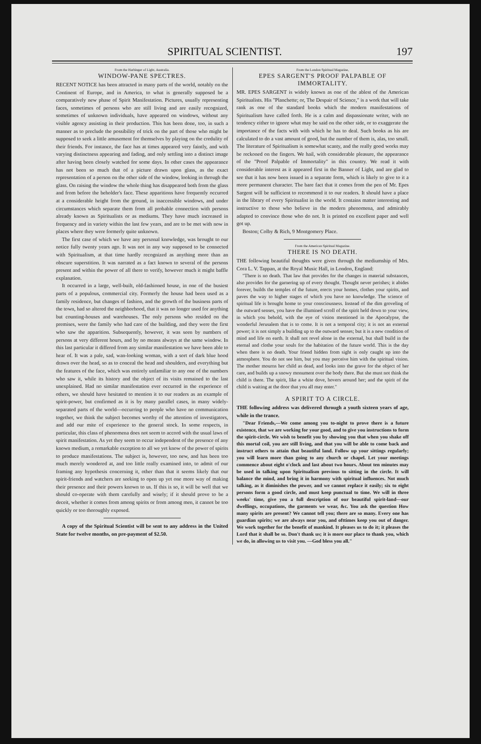SPIRITUAL SCIENTIST. 197
From the Harbinger of Light, Australia.
WINDOW-PANE SPECTRES.
RECENT NOTICE has been attracted in many parts of the world, notably on the Continent of Europe, and in America, to what is generally supposed be a comparatively new phase of Spirit Manifestation. Pictures, usually representing faces, sometimes of persons who are still living and are easily recognized, sometimes of unknown individuals, have appeared on windows, without any visible agency assisting in their production. This has been done, too, in such a manner as to preclude the possibility of trick on the part of those who might be supposed to seek a little amusement for themselves by playing on the credulity of their friends. For instance, the face has at times appeared very faintly, and with varying distinctness appearing and fading, and only settling into a distinct image after having been closely watched for some days. In other cases the appearance has not been so much that of a picture drawn upon glass, as the exact representation of a person on the other side of the window, looking in through the glass. On raising the window the whole thing has disappeared both from the glass and from before the beholder's face. These apparitions have frequently occurred at a considerable height from the ground, in inaccessible windows, and under circumstances which separate them from all probable connection with persons already known as Spiritualists or as mediums. They have much increased in frequency and in variety within the last few years, and are to be met with now in places where they were formerly quite unknown.
The first case of which we have any personal knowledge, was brought to our notice fully twenty years ago. It was not in any way supposed to be connected with Spiritualism, at that time hardly recognized as anything more than an obscure superstition. It was narrated as a fact known to several of the persons present and within the power of all there to verify, however much it might baffle explanation.
It occurred in a large, well-built, old-fashioned house, in one of the busiest parts of a populous, commercial city. Formerly the house had been used as a family residence, but changes of fashion, and the growth of the business parts of the town, had so altered the neighborhood, that it was no longer used for anything but counting-houses and warehouses. The only persons who resided on the premises, were the family who had care of the building, and they were the first who saw the apparition. Subsequently, however, it was seen by numbers of persons at very different hours, and by no means always at the same window. In this last particular it differed from any similar manifestation we have been able to hear of. It was a pale, sad, wan-looking woman, with a sort of dark blue hood drawn over the head, so as to conceal the head and shoulders, and everything but the features of the face, which was entirely unfamiliar to any one of the numbers who saw it, while its history and the object of its visits remained to the last unexplained. Had no similar manifestation ever occurred in the experience of others, we should have hesitated to mention it to our readers as an example of spirit-power, but confirmed as it is by many parallel cases, in many widely-separated parts of the world—occurring to people who have no communication together, we think the subject becomes worthy of the attention of investigators, and add our mite of experience to the general stock. In some respects, in particular, this class of phenomena does not seem to accord with the usual laws of spirit manifestation. As yet they seem to occur independent of the presence of any known medium, a remarkable exception to all we yet know of the power of spirits to produce manifestations. The subject is, however, too new, and has been too much merely wondered at, and too little really examined into, to admit of our framing any hypothesis concerning it, other than that it seems likely that our spirit-friends and watchers are seeking to open up yet one more way of making their presence and their powers known to us. If this is so, it will be well that we should co-operate with them carefully and wisely; if it should prove to be a deceit, whether it comes from among spirits or from among men, it cannot be too quickly or too thoroughly exposed.
A copy of the Spiritual Scientist will be sent to any address in the United State for twelve months, on pre-payment of $2.50.
From the London Spiritual Magazine,
EPES SARGENT'S PROOF PALPABLE OF IMMORTALITY.
MR. EPES SARGENT is widely known as one of the ablest of the American Spiritualists. His "Planchette; or, The Despair of Science," is a work that will take rank as one of the standard books which the modern manifestations of Spiritualism have called forth. He is a calm and dispassionate writer, with no tendency either to ignore what may be said on the other side, or to exaggerate the importance of the facts with with which he has to deal. Such books as his are calculated to do a vast amount of good, but the number of them is, alas, too small. The literature of Spiritualism is somewhat scanty, and the really good works may be reckoned on the fingers. We hail, with considerable pleasure, the appearance of the "Proof Palpable of Immortality" in this country. We read it with considerable interest as it appeared first in the Banner of Light, and are glad to see that it has now been issued in a separate form, which is likely to give to it a more permanent character. The bare fact that it comes from the pen of Mr. Epes Sargent will be sufficient to recommend it to our readers. It should have a place in the library of every Spiritualist in the world. It contains matter interesting and instructive to those who believe in the modern phenomena, and admirably adapted to convince those who do not. It is printed on excellent paper and well got up.
Boston; Colby & Rich, 9 Montgomery Place.
From the American Spiritual Magazine.
THERE IS NO DEATH.
THE following beautiful thoughts were given through the mediumship of Mrs. Cora L. V. Tappan, at the Royal Music Hall, in London, England:
"There is no death. That law that provides for the changes in material substances, also provides for the garnering up of every thought. Thought never perishes; it abides forever, builds the temples of the future, erects your homes, clothes your spirits, and paves the way to higher stages of which you have no knowledge. The science of spiritual life is brought home to your consciousness. Instead of the dim groveling of the outward senses, you have the illumined scroll of the spirit held down to your view, in which you behold, with the eye of vision mentioned in the Apocalypse, the wonderful Jerusalem that is to come. It is not a temporal city; it is not an external power; it is not simply a building up to the outward senses; but it is a new condition of mind and life on earth. It shall not revel alone in the external, but shall build in the eternal and clothe your souls for the habitation of the future world. This is the day when there is no death. Your friend hidden from sight is only caught up into the atmosphere. You do not see him, but you may perceive him with the spiritual vision. The mother mourns her child as dead, and looks into the grave for the object of her care, and builds up a snowy monument over the body there. But she must not think the child is there. The spirit, like a white dove, hovers around her; and the spirit of the child is waiting at the door that you all may enter."
A SPIRIT TO A CIRCLE.
THE following address was delivered through a youth sixteen years of age, while in the trance.
"Dear Friends,—We come among you to-night to prove there is a future existence, that we are working for your good, and to give you instructions to form the spirit-circle. We wish to benefit you by showing you that when you shake off this mortal coil, you are still living, and that you will be able to come back and instruct others to attain that beautiful land. Follow up your sittings regularly; you will learn more than going to any church or chapel. Let your meetings commence about eight o'clock and last about two hours. About ten minutes may be used in talking upon Spiritualism previous to sitting in the circle. It will balance the mind, and bring it in harmony with spiritual influences. Not much talking, as it diminishes the power, and we cannot replace it easily; six to eight persons form a good circle, and must keep punctual to time. We will in three weeks' time, give you a full description of our beautiful spirit-land—our dwellings, occupations, the garments we wear, &c. You ask the question How many spirits are present? We cannot tell you; there are so many. Every one has guardian spirits; we are always near you, and ofttimes keep you out of danger. We work together for the benefit of mankind. It pleases us to do it; it pleases the Lord that it shall be so. Don't thank us; it is more our place to thank you, which we do, in allowing us to visit you. —God bless you all."